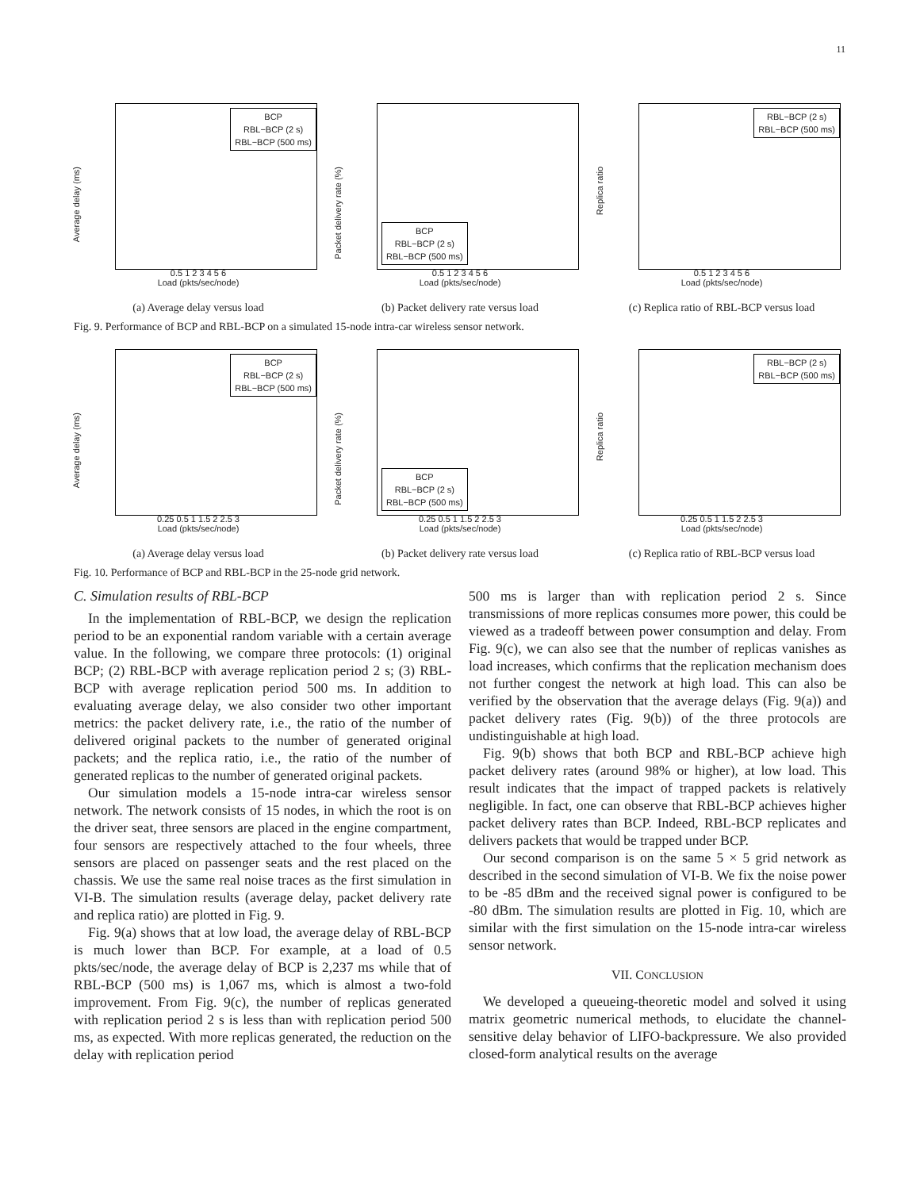11
Average delay (ms)
BCP
RBL−BCP (2 s)
RBL−BCP (500 ms)
0.5 1 2 3 4 5 6
Load (pkts/sec/node)
(a) Average delay versus load
Packet delivery rate (%)
BCP
RBL−BCP (2 s)
RBL−BCP (500 ms)
0.5 1 2 3 4 5 6
Load (pkts/sec/node)
(b) Packet delivery rate versus load
Replica ratio
RBL−BCP (2 s)
RBL−BCP (500 ms)
0.5 1 2 3 4 5 6
Load (pkts/sec/node)
(c) Replica ratio of RBL-BCP versus load
Fig. 9. Performance of BCP and RBL-BCP on a simulated 15-node intra-car wireless sensor network.
Average delay (ms)
BCP
RBL−BCP (2 s)
RBL−BCP (500 ms)
0.25 0.5 1 1.5 2 2.5 3
Load (pkts/sec/node)
(a) Average delay versus load
Packet delivery rate (%)
BCP
RBL−BCP (2 s)
RBL−BCP (500 ms)
0.25 0.5 1 1.5 2 2.5 3
Load (pkts/sec/node)
(b) Packet delivery rate versus load
Replica ratio
RBL−BCP (2 s)
RBL−BCP (500 ms)
0.25 0.5 1 1.5 2 2.5 3
Load (pkts/sec/node)
(c) Replica ratio of RBL-BCP versus load
Fig. 10. Performance of BCP and RBL-BCP in the 25-node grid network.
C. Simulation results of RBL-BCP
In the implementation of RBL-BCP, we design the replication period to be an exponential random variable with a certain average value. In the following, we compare three protocols: (1) original BCP; (2) RBL-BCP with average replication period 2 s; (3) RBL-BCP with average replication period 500 ms. In addition to evaluating average delay, we also consider two other important metrics: the packet delivery rate, i.e., the ratio of the number of delivered original packets to the number of generated original packets; and the replica ratio, i.e., the ratio of the number of generated replicas to the number of generated original packets.
Our simulation models a 15-node intra-car wireless sensor network. The network consists of 15 nodes, in which the root is on the driver seat, three sensors are placed in the engine compartment, four sensors are respectively attached to the four wheels, three sensors are placed on passenger seats and the rest placed on the chassis. We use the same real noise traces as the first simulation in VI-B. The simulation results (average delay, packet delivery rate and replica ratio) are plotted in Fig. 9.
Fig. 9(a) shows that at low load, the average delay of RBL-BCP is much lower than BCP. For example, at a load of 0.5 pkts/sec/node, the average delay of BCP is 2,237 ms while that of RBL-BCP (500 ms) is 1,067 ms, which is almost a two-fold improvement. From Fig. 9(c), the number of replicas generated with replication period 2 s is less than with replication period 500 ms, as expected. With more replicas generated, the reduction on the delay with replication period
500 ms is larger than with replication period 2 s. Since transmissions of more replicas consumes more power, this could be viewed as a tradeoff between power consumption and delay. From Fig. 9(c), we can also see that the number of replicas vanishes as load increases, which confirms that the replication mechanism does not further congest the network at high load. This can also be verified by the observation that the average delays (Fig. 9(a)) and packet delivery rates (Fig. 9(b)) of the three protocols are undistinguishable at high load.
Fig. 9(b) shows that both BCP and RBL-BCP achieve high packet delivery rates (around 98% or higher), at low load. This result indicates that the impact of trapped packets is relatively negligible. In fact, one can observe that RBL-BCP achieves higher packet delivery rates than BCP. Indeed, RBL-BCP replicates and delivers packets that would be trapped under BCP.
Our second comparison is on the same 5 × 5 grid network as described in the second simulation of VI-B. We fix the noise power to be -85 dBm and the received signal power is configured to be -80 dBm. The simulation results are plotted in Fig. 10, which are similar with the first simulation on the 15-node intra-car wireless sensor network.
VII. CONCLUSION
We developed a queueing-theoretic model and solved it using matrix geometric numerical methods, to elucidate the channel-sensitive delay behavior of LIFO-backpressure. We also provided closed-form analytical results on the average